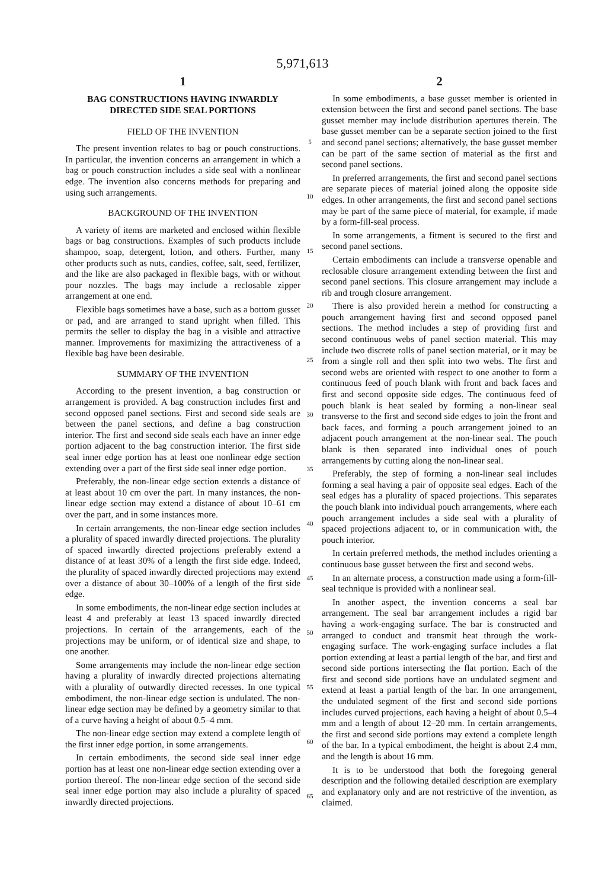5,971,613
1
BAG CONSTRUCTIONS HAVING INWARDLY DIRECTED SIDE SEAL PORTIONS
FIELD OF THE INVENTION
The present invention relates to bag or pouch constructions. In particular, the invention concerns an arrangement in which a bag or pouch construction includes a side seal with a nonlinear edge. The invention also concerns methods for preparing and using such arrangements.
BACKGROUND OF THE INVENTION
A variety of items are marketed and enclosed within flexible bags or bag constructions. Examples of such products include shampoo, soap, detergent, lotion, and others. Further, many other products such as nuts, candies, coffee, salt, seed, fertilizer, and the like are also packaged in flexible bags, with or without pour nozzles. The bags may include a reclosable zipper arrangement at one end.
Flexible bags sometimes have a base, such as a bottom gusset or pad, and are arranged to stand upright when filled. This permits the seller to display the bag in a visible and attractive manner. Improvements for maximizing the attractiveness of a flexible bag have been desirable.
SUMMARY OF THE INVENTION
According to the present invention, a bag construction or arrangement is provided. A bag construction includes first and second opposed panel sections. First and second side seals are between the panel sections, and define a bag construction interior. The first and second side seals each have an inner edge portion adjacent to the bag construction interior. The first side seal inner edge portion has at least one nonlinear edge section extending over a part of the first side seal inner edge portion.
Preferably, the non-linear edge section extends a distance of at least about 10 cm over the part. In many instances, the non-linear edge section may extend a distance of about 10–61 cm over the part, and in some instances more.
In certain arrangements, the non-linear edge section includes a plurality of spaced inwardly directed projections. The plurality of spaced inwardly directed projections preferably extend a distance of at least 30% of a length the first side edge. Indeed, the plurality of spaced inwardly directed projections may extend over a distance of about 30–100% of a length of the first side edge.
In some embodiments, the non-linear edge section includes at least 4 and preferably at least 13 spaced inwardly directed projections. In certain of the arrangements, each of the projections may be uniform, or of identical size and shape, to one another.
Some arrangements may include the non-linear edge section having a plurality of inwardly directed projections alternating with a plurality of outwardly directed recesses. In one typical embodiment, the non-linear edge section is undulated. The non-linear edge section may be defined by a geometry similar to that of a curve having a height of about 0.5–4 mm.
The non-linear edge section may extend a complete length of the first inner edge portion, in some arrangements.
In certain embodiments, the second side seal inner edge portion has at least one non-linear edge section extending over a portion thereof. The non-linear edge section of the second side seal inner edge portion may also include a plurality of spaced inwardly directed projections.
2
In some embodiments, a base gusset member is oriented in extension between the first and second panel sections. The base gusset member may include distribution apertures therein. The base gusset member can be a separate section joined to the first and second panel sections; alternatively, the base gusset member can be part of the same section of material as the first and second panel sections.
In preferred arrangements, the first and second panel sections are separate pieces of material joined along the opposite side edges. In other arrangements, the first and second panel sections may be part of the same piece of material, for example, if made by a form-fill-seal process.
In some arrangements, a fitment is secured to the first and second panel sections.
Certain embodiments can include a transverse openable and reclosable closure arrangement extending between the first and second panel sections. This closure arrangement may include a rib and trough closure arrangement.
There is also provided herein a method for constructing a pouch arrangement having first and second opposed panel sections. The method includes a step of providing first and second continuous webs of panel section material. This may include two discrete rolls of panel section material, or it may be from a single roll and then split into two webs. The first and second webs are oriented with respect to one another to form a continuous feed of pouch blank with front and back faces and first and second opposite side edges. The continuous feed of pouch blank is heat sealed by forming a non-linear seal transverse to the first and second side edges to join the front and back faces, and forming a pouch arrangement joined to an adjacent pouch arrangement at the non-linear seal. The pouch blank is then separated into individual ones of pouch arrangements by cutting along the non-linear seal.
Preferably, the step of forming a non-linear seal includes forming a seal having a pair of opposite seal edges. Each of the seal edges has a plurality of spaced projections. This separates the pouch blank into individual pouch arrangements, where each pouch arrangement includes a side seal with a plurality of spaced projections adjacent to, or in communication with, the pouch interior.
In certain preferred methods, the method includes orienting a continuous base gusset between the first and second webs.
In an alternate process, a construction made using a form-fill-seal technique is provided with a nonlinear seal.
In another aspect, the invention concerns a seal bar arrangement. The seal bar arrangement includes a rigid bar having a work-engaging surface. The bar is constructed and arranged to conduct and transmit heat through the work-engaging surface. The work-engaging surface includes a flat portion extending at least a partial length of the bar, and first and second side portions intersecting the flat portion. Each of the first and second side portions have an undulated segment and extend at least a partial length of the bar. In one arrangement, the undulated segment of the first and second side portions includes curved projections, each having a height of about 0.5–4 mm and a length of about 12–20 mm. In certain arrangements, the first and second side portions may extend a complete length of the bar. In a typical embodiment, the height is about 2.4 mm, and the length is about 16 mm.
It is to be understood that both the foregoing general description and the following detailed description are exemplary and explanatory only and are not restrictive of the invention, as claimed.
5
10
15
20
25
30
35
40
45
50
55
60
65